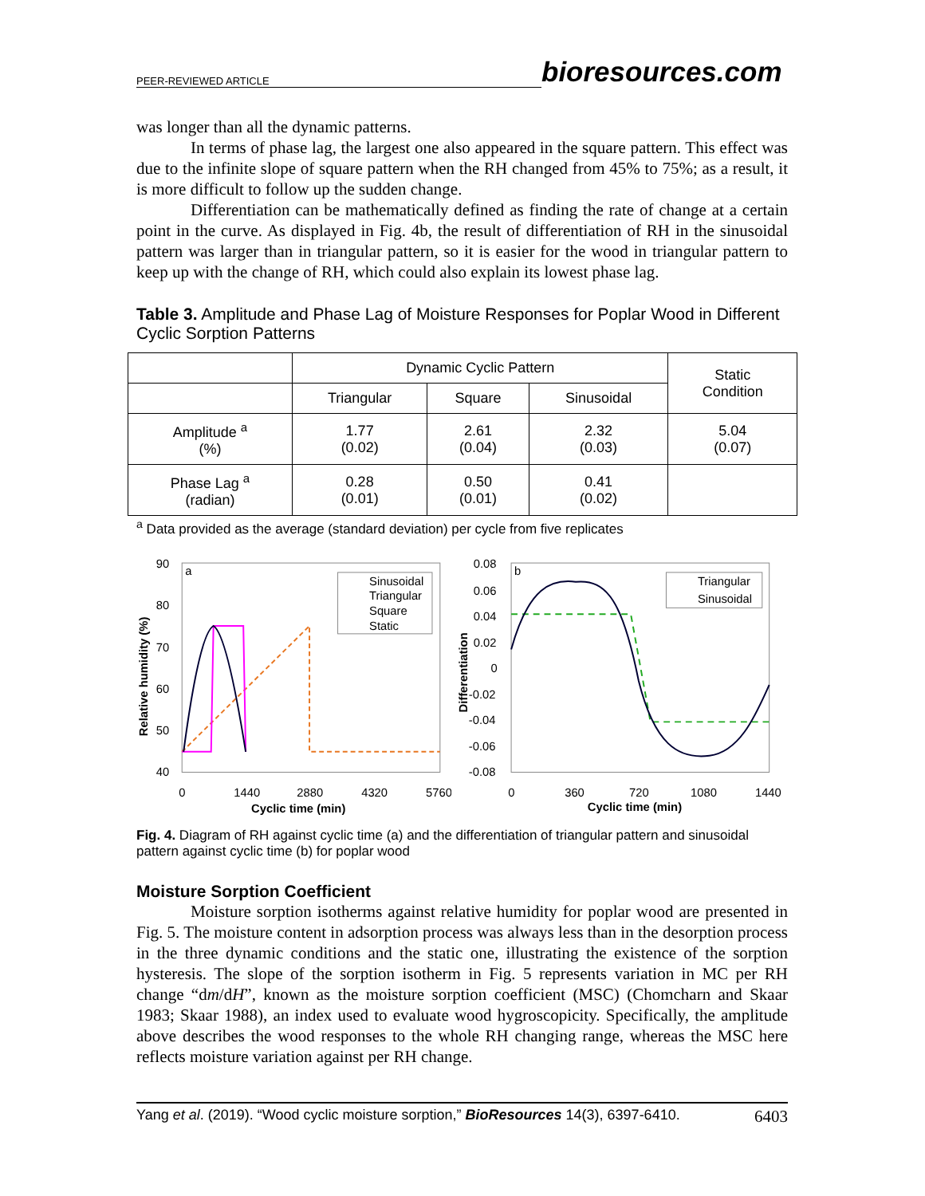PEER-REVIEWED ARTICLE
bioresources.com
was longer than all the dynamic patterns.
In terms of phase lag, the largest one also appeared in the square pattern. This effect was due to the infinite slope of square pattern when the RH changed from 45% to 75%; as a result, it is more difficult to follow up the sudden change.
Differentiation can be mathematically defined as finding the rate of change at a certain point in the curve. As displayed in Fig. 4b, the result of differentiation of RH in the sinusoidal pattern was larger than in triangular pattern, so it is easier for the wood in triangular pattern to keep up with the change of RH, which could also explain its lowest phase lag.
Table 3. Amplitude and Phase Lag of Moisture Responses for Poplar Wood in Different Cyclic Sorption Patterns
| | Dynamic Cyclic Pattern | | | Static Condition |
| | Triangular | Square | Sinusoidal | |
| Amplitude <sup>a</sup> (%) | 1.77 (0.02) | 2.61 (0.04) | 2.32 (0.03) | 5.04 (0.07) |
| Phase Lag <sup>a</sup> (radian) | 0.28 (0.01) | 0.50 (0.01) | 0.41 (0.02) | |
<sup>a</sup> Data provided as the average (standard deviation) per cycle from five replicates
a
90
80
70
60
50
40
0
1440
2880
4320
5760
Cyclic time (min)
Relative humidity (%)
Sinusoidal
Triangular
Square
Static
b
0.08
0.06
0.04
0.02
0
-0.02
-0.04
-0.06
-0.08
0
360
720
1080
1440
Cyclic time (min)
Differentiation
Triangular
Sinusoidal
Fig. 4. Diagram of RH against cyclic time (a) and the differentiation of triangular pattern and sinusoidal pattern against cyclic time (b) for poplar wood
Moisture Sorption Coefficient
Moisture sorption isotherms against relative humidity for poplar wood are presented in Fig. 5. The moisture content in adsorption process was always less than in the desorption process in the three dynamic conditions and the static one, illustrating the existence of the sorption hysteresis. The slope of the sorption isotherm in Fig. 5 represents variation in MC per RH change “dm/dH”, known as the moisture sorption coefficient (MSC) (Chomcharn and Skaar 1983; Skaar 1988), an index used to evaluate wood hygroscopicity. Specifically, the amplitude above describes the wood responses to the whole RH changing range, whereas the MSC here reflects moisture variation against per RH change.
Yang et al. (2019). “Wood cyclic moisture sorption,” BioResources 14(3), 6397-6410. 6403